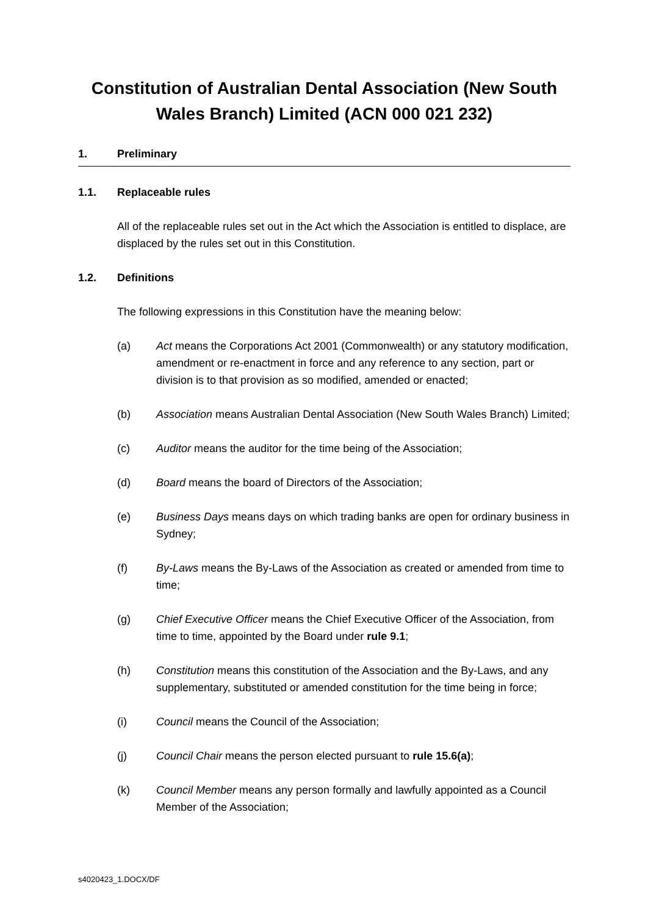Constitution of Australian Dental Association (New South Wales Branch) Limited (ACN 000 021 232)
1. Preliminary
1.1. Replaceable rules
All of the replaceable rules set out in the Act which the Association is entitled to displace, are displaced by the rules set out in this Constitution.
1.2. Definitions
The following expressions in this Constitution have the meaning below:
(a) Act means the Corporations Act 2001 (Commonwealth) or any statutory modification, amendment or re-enactment in force and any reference to any section, part or division is to that provision as so modified, amended or enacted;
(b) Association means Australian Dental Association (New South Wales Branch) Limited;
(c) Auditor means the auditor for the time being of the Association;
(d) Board means the board of Directors of the Association;
(e) Business Days means days on which trading banks are open for ordinary business in Sydney;
(f) By-Laws means the By-Laws of the Association as created or amended from time to time;
(g) Chief Executive Officer means the Chief Executive Officer of the Association, from time to time, appointed by the Board under rule 9.1;
(h) Constitution means this constitution of the Association and the By-Laws, and any supplementary, substituted or amended constitution for the time being in force;
(i) Council means the Council of the Association;
(j) Council Chair means the person elected pursuant to rule 15.6(a);
(k) Council Member means any person formally and lawfully appointed as a Council Member of the Association;
s4020423_1.DOCX/DF